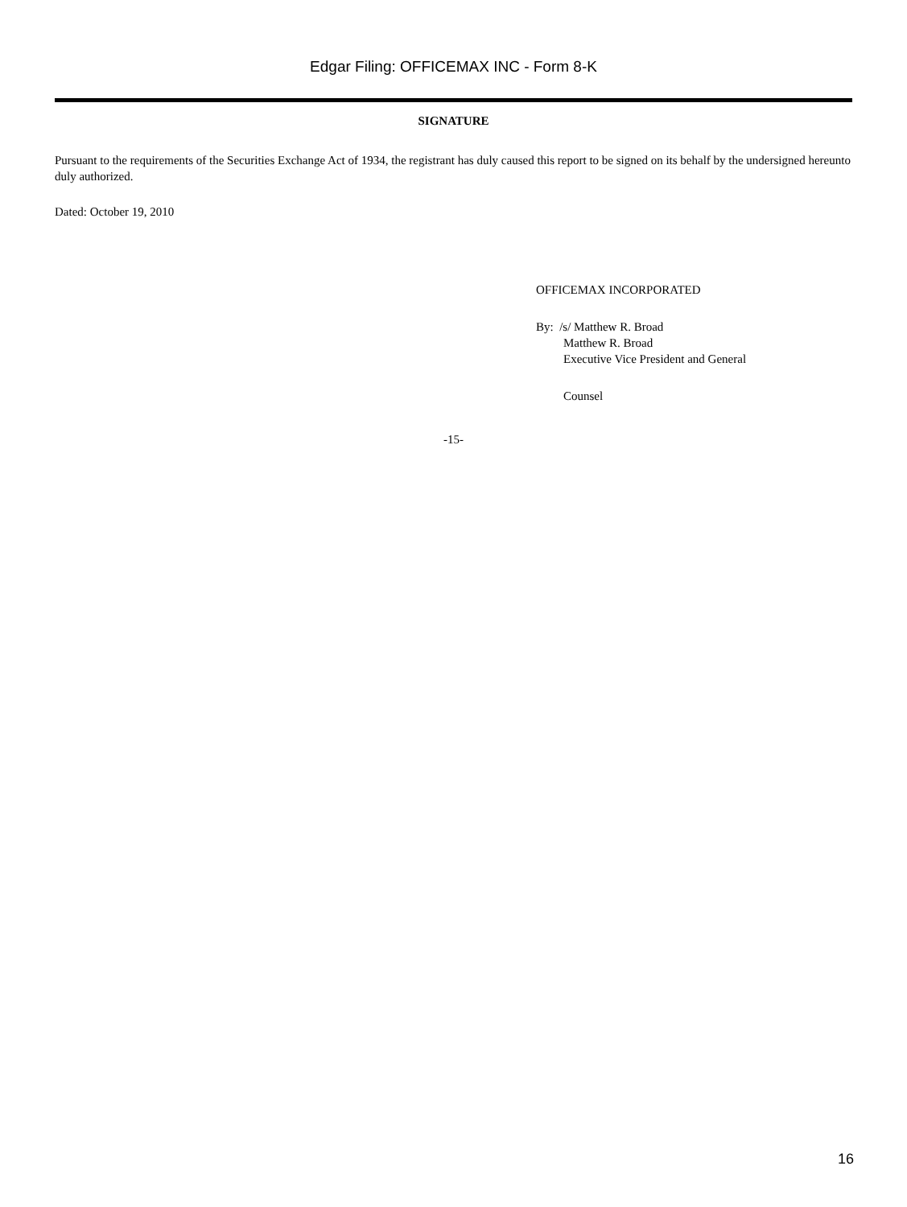Edgar Filing: OFFICEMAX INC - Form 8-K
SIGNATURE
Pursuant to the requirements of the Securities Exchange Act of 1934, the registrant has duly caused this report to be signed on its behalf by the undersigned hereunto duly authorized.
Dated: October 19, 2010
OFFICEMAX INCORPORATED
By: /s/ Matthew R. Broad
Matthew R. Broad
Executive Vice President and General
Counsel
-15-
16